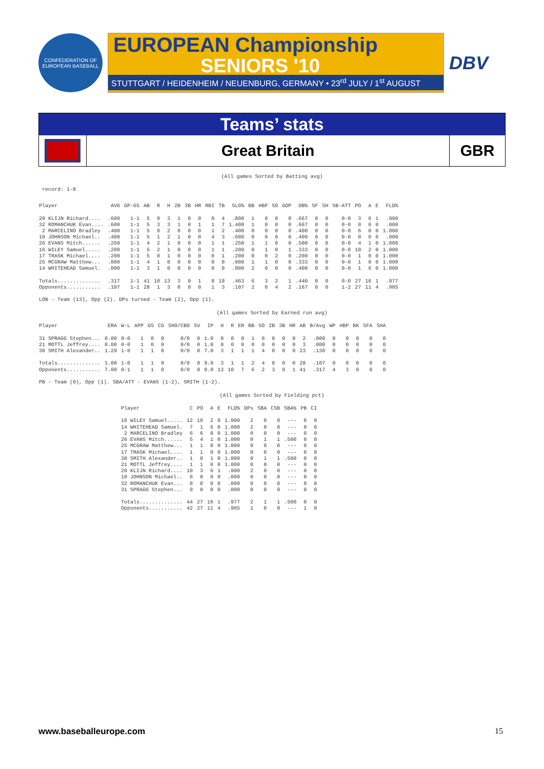CONFEDERATION OF EUROPEAN BASEBALL
EUROPEAN Championship
SENIORS '10
STUTTGART / HEIDENHEIM / NEUENBURG, GERMANY • 23<sup>rd</sup> JULY / 1<sup>st</sup> AUGUST
DBV
Teams’ stats
Great Britain
GBR
(All games Sorted by Batting avg)
record: 1-0
| Player | AVG | GP-GS | AB | R | H | 2B | 3B | HR | RBI | TB | SLG% | BB | HBP | SO | GDP | OB% | SF | SH | SB-ATT | PO | A | E | FLD% |
| --- | --- | --- | --- | --- | --- | --- | --- | --- | --- | --- | --- | --- | --- | --- | --- | --- | --- | --- | --- | --- | --- | --- | --- |
| 20 KLIJN Richard.... | .600 | 1-1 | 5 | 0 | 3 | 1 | 0 | 0 | 0 | 4 | .800 | 1 | 0 | 0 | 0 | .667 | 0 | 0 | 0-0 | 3 | 6 | 1 | .900 |
| 32 ROMANCHUK Evan.... | .600 | 1-1 | 5 | 3 | 3 | 1 | 0 | 1 | 1 | 7 | 1.400 | 1 | 0 | 0 | 0 | .667 | 0 | 0 | 0-0 | 0 | 0 | 0 | .000 |
| 2 MARCELINO Bradley | .400 | 1-1 | 5 | 0 | 2 | 0 | 0 | 0 | 1 | 2 | .400 | 0 | 0 | 0 | 0 | .400 | 0 | 0 | 0-0 | 6 | 0 | 0 | 1.000 |
| 10 JOHNSON Michael.. | .400 | 1-1 | 5 | 1 | 2 | 1 | 0 | 0 | 4 | 3 | .600 | 0 | 0 | 0 | 0 | .400 | 0 | 0 | 0-0 | 0 | 0 | 0 | .000 |
| 26 EVANS Mitch...... | .250 | 1-1 | 4 | 2 | 1 | 0 | 0 | 0 | 1 | 1 | .250 | 1 | 1 | 0 | 0 | .500 | 0 | 0 | 0-0 | 4 | 1 | 0 | 1.000 |
| 16 WILEY Samuel..... | .200 | 1-1 | 5 | 2 | 1 | 0 | 0 | 0 | 1 | 1 | .200 | 0 | 1 | 0 | 1 | .333 | 0 | 0 | 0-0 | 10 | 2 | 0 | 1.000 |
| 17 TRASK Michael.... | .200 | 1-1 | 5 | 0 | 1 | 0 | 0 | 0 | 0 | 1 | .200 | 0 | 0 | 2 | 0 | .200 | 0 | 0 | 0-0 | 1 | 0 | 0 | 1.000 |
| 25 MCGRAW Matthew... | .000 | 1-1 | 4 | 1 | 0 | 0 | 0 | 0 | 0 | 0 | .000 | 1 | 1 | 0 | 0 | .333 | 0 | 0 | 0-0 | 1 | 0 | 0 | 1.000 |
| 14 WHITEHEAD Samuel. | .000 | 1-1 | 3 | 1 | 0 | 0 | 0 | 0 | 0 | 0 | .000 | 2 | 0 | 0 | 0 | .400 | 0 | 0 | 0-0 | 1 | 6 | 0 | 1.000 |
| Totals.............. | .317 | 1-1 | 41 | 10 | 13 | 3 | 0 | 1 | 8 | 19 | .463 | 6 | 3 | 2 | 1 | .440 | 0 | 0 | 0-0 | 27 | 16 | 1 | .977 |
| Opponents........... | .107 | 1-1 | 28 | 1 | 3 | 0 | 0 | 0 | 1 | 3 | .107 | 2 | 0 | 4 | 2 | .167 | 0 | 0 | 1-2 | 27 | 11 | 4 | .905 |
LOB - Team (13), Opp (2). DPs turned - Team (2), Opp (1).
(All games Sorted by Earned run avg)
| Player | ERA | W-L | APP | GS | CG | SHO/CBO | SV | IP | H | R | ER | BB | SO | 2B | 3B | HR | AB | B/Avg | WP | HBP | BK | SFA | SHA |
| --- | --- | --- | --- | --- | --- | --- | --- | --- | --- | --- | --- | --- | --- | --- | --- | --- | --- | --- | --- | --- | --- | --- | --- |
| 31 SPRAGG Stephen... | 0.00 | 0-0 | 1 | 0 | 0 | 0/0 | 0 | 1.0 | 0 | 0 | 0 | 1 | 0 | 0 | 0 | 0 | 2 | .000 | 0 | 0 | 0 | 0 | 0 |
| 21 MOTTL Jeffrey.... | 0.00 | 0-0 | 1 | 0 | 0 | 0/0 | 0 | 1.0 | 0 | 0 | 0 | 0 | 0 | 0 | 0 | 0 | 3 | .000 | 0 | 0 | 0 | 0 | 0 |
| 30 SMITH Alexander.. | 1.29 | 1-0 | 1 | 1 | 0 | 0/0 | 0 | 7.0 | 3 | 1 | 1 | 1 | 4 | 0 | 0 | 0 | 23 | .130 | 0 | 0 | 0 | 0 | 0 |
| Totals.............. | 1.00 | 1-0 | 1 | 1 | 0 | 0/0 | 0 | 9.0 | 3 | 1 | 1 | 2 | 4 | 0 | 0 | 0 | 28 | .107 | 0 | 0 | 0 | 0 | 0 |
| Opponents........... | 7.00 | 0-1 | 1 | 1 | 0 | 0/0 | 0 | 9.0 | 13 | 10 | 7 | 6 | 2 | 3 | 0 | 1 | 41 | .317 | 4 | 3 | 0 | 0 | 0 |
PB - Team (0), Opp (1). SBA/ATT - EVANS (1-2), SMITH (1-2).
(All games Sorted by Fielding pct)
| Player | C | PO | A | E | FLD% | DPs | SBA | CSB | SBA% | PB | CI |
| --- | --- | --- | --- | --- | --- | --- | --- | --- | --- | --- | --- |
| 16 WILEY Samuel..... | 12 | 10 | 2 | 0 | 1.000 | 2 | 0 | 0 | --- | 0 | 0 |
| 14 WHITEHEAD Samuel. | 7 | 1 | 6 | 0 | 1.000 | 2 | 0 | 0 | --- | 0 | 0 |
| 2 MARCELINO Bradley | 6 | 6 | 0 | 0 | 1.000 | 0 | 0 | 0 | --- | 0 | 0 |
| 26 EVANS Mitch...... | 5 | 4 | 1 | 0 | 1.000 | 0 | 1 | 1 | .500 | 0 | 0 |
| 25 MCGRAW Matthew... | 1 | 1 | 0 | 0 | 1.000 | 0 | 0 | 0 | --- | 0 | 0 |
| 17 TRASK Michael.... | 1 | 1 | 0 | 0 | 1.000 | 0 | 0 | 0 | --- | 0 | 0 |
| 30 SMITH Alexander.. | 1 | 0 | 1 | 0 | 1.000 | 0 | 1 | 1 | .500 | 0 | 0 |
| 21 MOTTL Jeffrey.... | 1 | 1 | 0 | 0 | 1.000 | 0 | 0 | 0 | --- | 0 | 0 |
| 20 KLIJN Richard.... | 10 | 3 | 6 | 1 | .900 | 2 | 0 | 0 | --- | 0 | 0 |
| 10 JOHNSON Michael.. | 0 | 0 | 0 | 0 | .000 | 0 | 0 | 0 | --- | 0 | 0 |
| 32 ROMANCHUK Evan... | 0 | 0 | 0 | 0 | .000 | 0 | 0 | 0 | --- | 0 | 0 |
| 31 SPRAGG Stephen... | 0 | 0 | 0 | 0 | .000 | 0 | 0 | 0 | --- | 0 | 0 |
| Totals.............. | 44 | 27 | 16 | 1 | .977 | 2 | 1 | 1 | .500 | 0 | 0 |
| Opponents........... | 42 | 27 | 11 | 4 | .905 | 1 | 0 | 0 | --- | 1 | 0 |
www.baseballeurope.com 15